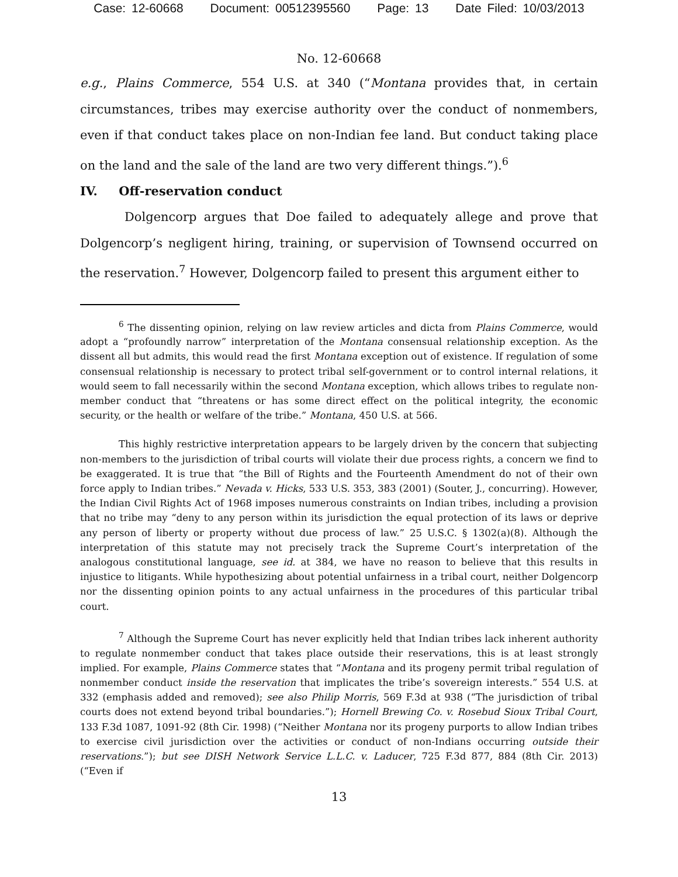Case: 12-60668 Document: 00512395560 Page: 13 Date Filed: 10/03/2013
No. 12-60668
e.g., Plains Commerce, 554 U.S. at 340 (“Montana provides that, in certain circumstances, tribes may exercise authority over the conduct of nonmembers, even if that conduct takes place on non-Indian fee land. But conduct taking place on the land and the sale of the land are two very different things.”).<sup>6</sup>
IV. Off-reservation conduct
Dolgencorp argues that Doe failed to adequately allege and prove that Dolgencorp’s negligent hiring, training, or supervision of Townsend occurred on the reservation.<sup>7</sup> However, Dolgencorp failed to present this argument either to
<sup>6</sup> The dissenting opinion, relying on law review articles and dicta from Plains Commerce, would adopt a “profoundly narrow” interpretation of the Montana consensual relationship exception. As the dissent all but admits, this would read the first Montana exception out of existence. If regulation of some consensual relationship is necessary to protect tribal self-government or to control internal relations, it would seem to fall necessarily within the second Montana exception, which allows tribes to regulate non-member conduct that “threatens or has some direct effect on the political integrity, the economic security, or the health or welfare of the tribe.” Montana, 450 U.S. at 566.
This highly restrictive interpretation appears to be largely driven by the concern that subjecting non-members to the jurisdiction of tribal courts will violate their due process rights, a concern we find to be exaggerated. It is true that “the Bill of Rights and the Fourteenth Amendment do not of their own force apply to Indian tribes.” Nevada v. Hicks, 533 U.S. 353, 383 (2001) (Souter, J., concurring). However, the Indian Civil Rights Act of 1968 imposes numerous constraints on Indian tribes, including a provision that no tribe may “deny to any person within its jurisdiction the equal protection of its laws or deprive any person of liberty or property without due process of law.” 25 U.S.C. § 1302(a)(8). Although the interpretation of this statute may not precisely track the Supreme Court’s interpretation of the analogous constitutional language, see id. at 384, we have no reason to believe that this results in injustice to litigants. While hypothesizing about potential unfairness in a tribal court, neither Dolgencorp nor the dissenting opinion points to any actual unfairness in the procedures of this particular tribal court.
<sup>7</sup> Although the Supreme Court has never explicitly held that Indian tribes lack inherent authority to regulate nonmember conduct that takes place outside their reservations, this is at least strongly implied. For example, Plains Commerce states that “Montana and its progeny permit tribal regulation of nonmember conduct inside the reservation that implicates the tribe’s sovereign interests.” 554 U.S. at 332 (emphasis added and removed); see also Philip Morris, 569 F.3d at 938 (“The jurisdiction of tribal courts does not extend beyond tribal boundaries.”); Hornell Brewing Co. v. Rosebud Sioux Tribal Court, 133 F.3d 1087, 1091-92 (8th Cir. 1998) (“Neither Montana nor its progeny purports to allow Indian tribes to exercise civil jurisdiction over the activities or conduct of non-Indians occurring outside their reservations.”); but see DISH Network Service L.L.C. v. Laducer, 725 F.3d 877, 884 (8th Cir. 2013) (“Even if
13